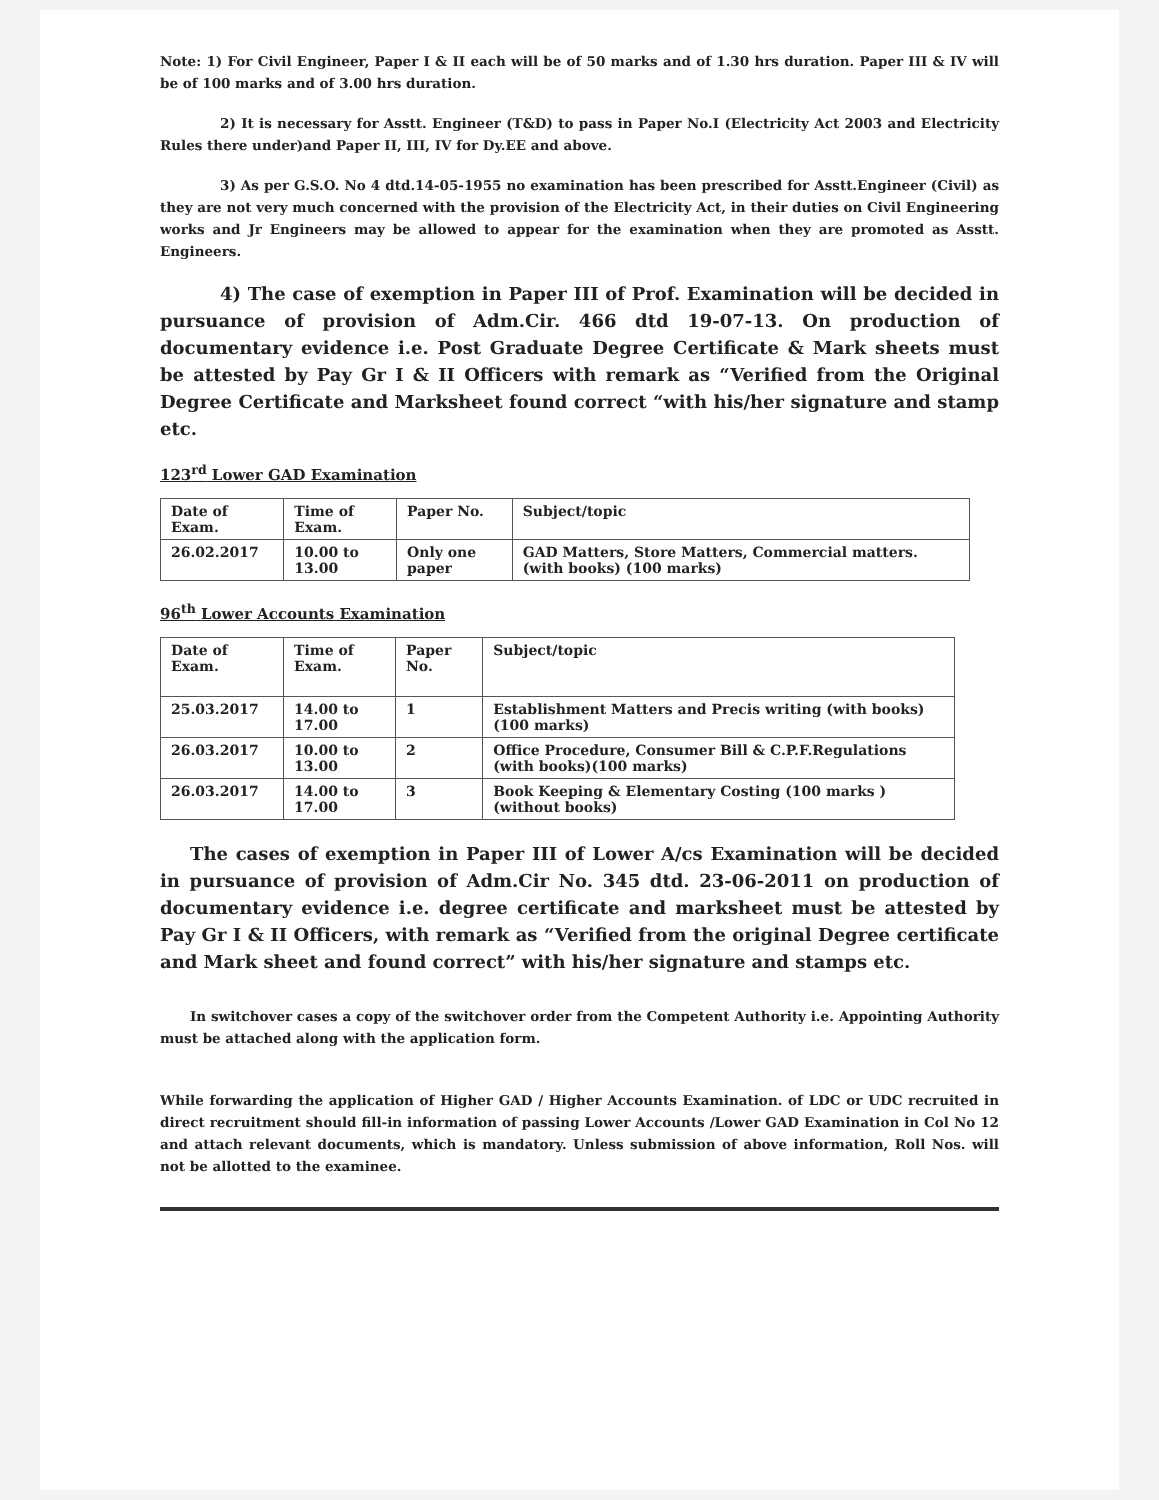Note: 1) For Civil Engineer, Paper I & II each will be of 50 marks and of 1.30 hrs duration. Paper III & IV will be of 100 marks and of 3.00 hrs duration.
2) It is necessary for Asstt. Engineer (T&D) to pass in Paper No.I (Electricity Act 2003 and Electricity Rules there under)and Paper II, III, IV for Dy.EE and above.
3) As per G.S.O. No 4 dtd.14-05-1955 no examination has been prescribed for Asstt.Engineer (Civil) as they are not very much concerned with the provision of the Electricity Act, in their duties on Civil Engineering works and Jr Engineers may be allowed to appear for the examination when they are promoted as Asstt. Engineers.
4) The case of exemption in Paper III of Prof. Examination will be decided in pursuance of provision of Adm.Cir. 466 dtd 19-07-13. On production of documentary evidence i.e. Post Graduate Degree Certificate & Mark sheets must be attested by Pay Gr I & II Officers with remark as “Verified from the Original Degree Certificate and Marksheet found correct “with his/her signature and stamp etc.
123<sup>rd</sup> Lower GAD Examination
| Date of Exam. | Time of Exam. | Paper No. | Subject/topic |
| --- | --- | --- | --- |
| 26.02.2017 | 10.00 to 13.00 | Only one paper | GAD Matters, Store Matters, Commercial matters. (with books) (100 marks) |
96<sup>th</sup> Lower Accounts Examination
| Date of Exam. | Time of Exam. | Paper No. | Subject/topic |
| --- | --- | --- | --- |
| 25.03.2017 | 14.00 to 17.00 | 1 | Establishment Matters and Precis writing (with books)(100 marks) |
| 26.03.2017 | 10.00 to 13.00 | 2 | Office Procedure, Consumer Bill & C.P.F.Regulations (with books)(100 marks) |
| 26.03.2017 | 14.00 to 17.00 | 3 | Book Keeping & Elementary Costing (100 marks )(without books) |
The cases of exemption in Paper III of Lower A/cs Examination will be decided in pursuance of provision of Adm.Cir No. 345 dtd. 23-06-2011 on production of documentary evidence i.e. degree certificate and marksheet must be attested by Pay Gr I & II Officers, with remark as “Verified from the original Degree certificate and Mark sheet and found correct” with his/her signature and stamps etc.
In switchover cases a copy of the switchover order from the Competent Authority i.e. Appointing Authority must be attached along with the application form.
While forwarding the application of Higher GAD / Higher Accounts Examination. of LDC or UDC recruited in direct recruitment should fill-in information of passing Lower Accounts /Lower GAD Examination in Col No 12 and attach relevant documents, which is mandatory. Unless submission of above information, Roll Nos. will not be allotted to the examinee.